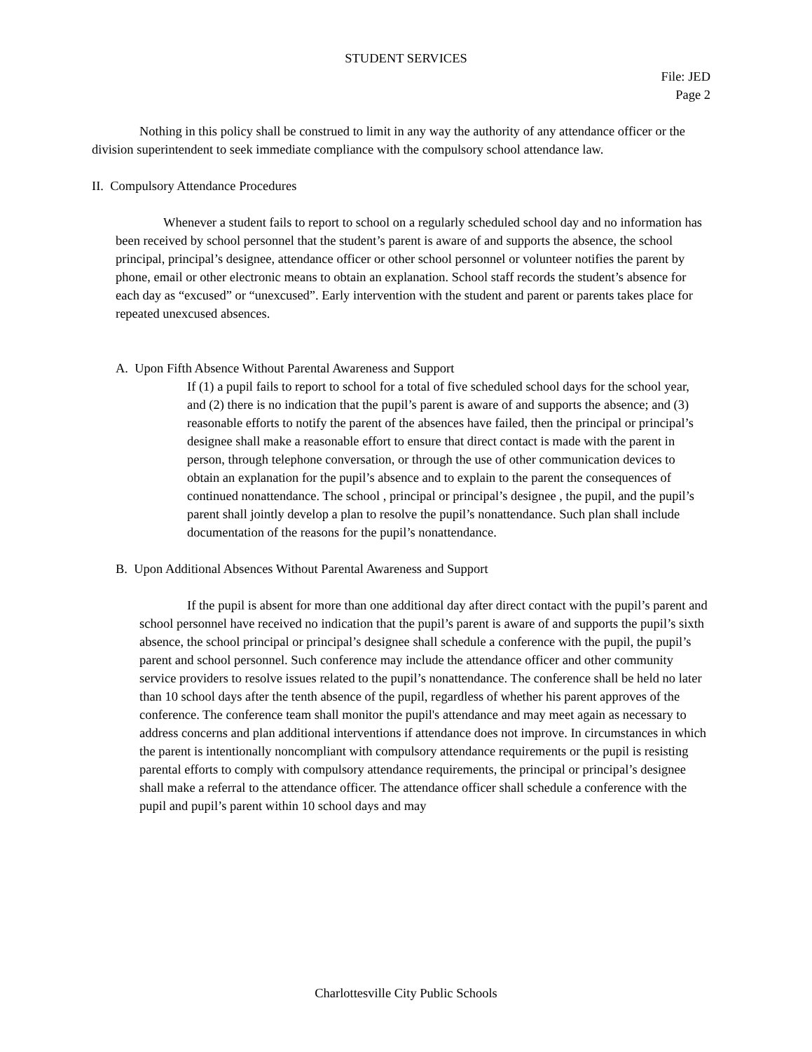STUDENT SERVICES
File: JED
Page 2
Nothing in this policy shall be construed to limit in any way the authority of any attendance officer or the division superintendent to seek immediate compliance with the compulsory school attendance law.
II. Compulsory Attendance Procedures
Whenever a student fails to report to school on a regularly scheduled school day and no information has been received by school personnel that the student’s parent is aware of and supports the absence, the school principal, principal’s designee, attendance officer or other school personnel or volunteer notifies the parent by phone, email or other electronic means to obtain an explanation. School staff records the student’s absence for each day as “excused” or “unexcused”. Early intervention with the student and parent or parents takes place for repeated unexcused absences.
A. Upon Fifth Absence Without Parental Awareness and Support
If (1) a pupil fails to report to school for a total of five scheduled school days for the school year, and (2) there is no indication that the pupil’s parent is aware of and supports the absence; and (3) reasonable efforts to notify the parent of the absences have failed, then the principal or principal’s designee shall make a reasonable effort to ensure that direct contact is made with the parent in person, through telephone conversation, or through the use of other communication devices to obtain an explanation for the pupil’s absence and to explain to the parent the consequences of continued nonattendance. The school , principal or principal’s designee , the pupil, and the pupil’s parent shall jointly develop a plan to resolve the pupil’s nonattendance. Such plan shall include documentation of the reasons for the pupil’s nonattendance.
B. Upon Additional Absences Without Parental Awareness and Support
If the pupil is absent for more than one additional day after direct contact with the pupil’s parent and school personnel have received no indication that the pupil’s parent is aware of and supports the pupil’s sixth absence, the school principal or principal’s designee shall schedule a conference with the pupil, the pupil’s parent and school personnel. Such conference may include the attendance officer and other community service providers to resolve issues related to the pupil’s nonattendance. The conference shall be held no later than 10 school days after the tenth absence of the pupil, regardless of whether his parent approves of the conference. The conference team shall monitor the pupil's attendance and may meet again as necessary to address concerns and plan additional interventions if attendance does not improve. In circumstances in which the parent is intentionally noncompliant with compulsory attendance requirements or the pupil is resisting parental efforts to comply with compulsory attendance requirements, the principal or principal’s designee shall make a referral to the attendance officer. The attendance officer shall schedule a conference with the pupil and pupil’s parent within 10 school days and may
Charlottesville City Public Schools